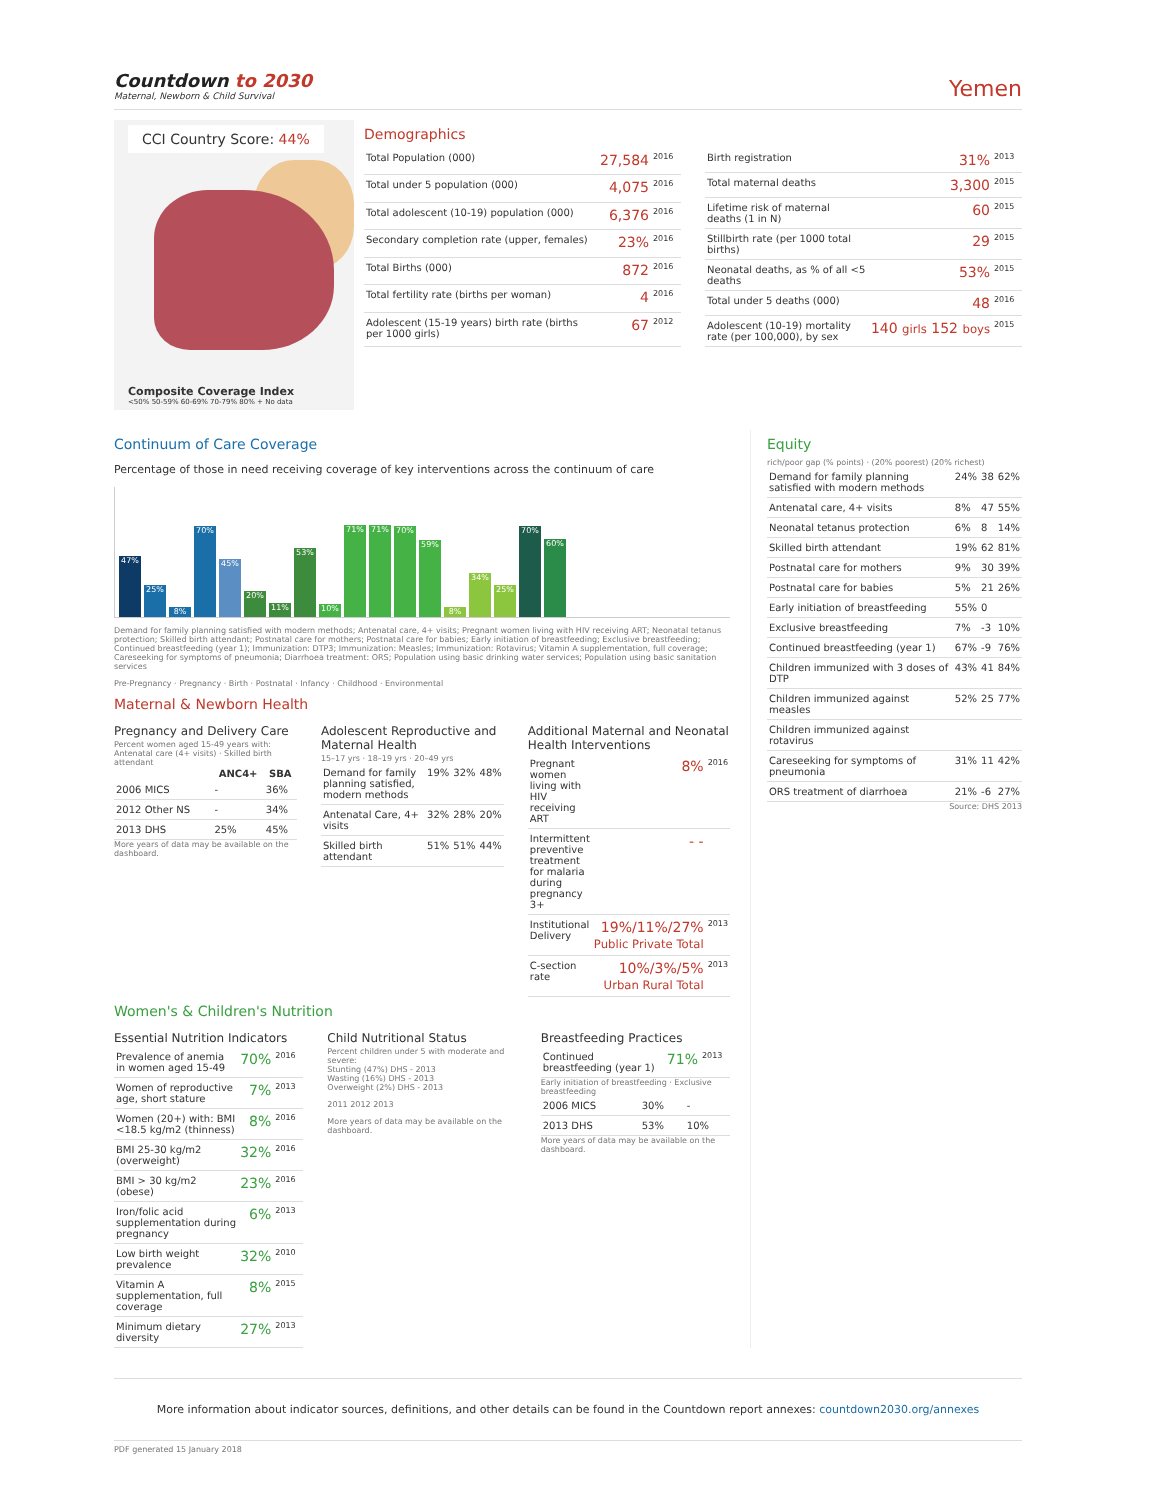Countdown to 2030
Maternal, Newborn & Child Survival
Yemen
CCI Country Score: 44%
Composite Coverage Index
<50% 50-59% 60-69% 70-79% 80% + No data
Demographics
| Total Population (000) | 27,584 | 2016 |
| Total under 5 population (000) | 4,075 | 2016 |
| Total adolescent (10-19) population (000) | 6,376 | 2016 |
| Secondary completion rate (upper, females) | 23% | 2016 |
| Total Births (000) | 872 | 2016 |
| Total fertility rate (births per woman) | 4 | 2016 |
| Adolescent (15-19 years) birth rate (births per 1000 girls) | 67 | 2012 |
| Birth registration | 31% | 2013 |
| Total maternal deaths | 3,300 | 2015 |
| Lifetime risk of maternal deaths (1 in N) | 60 | 2015 |
| Stillbirth rate (per 1000 total births) | 29 | 2015 |
| Neonatal deaths, as % of all <5 deaths | 53% | 2015 |
| Total under 5 deaths (000) | 48 | 2016 |
| Adolescent (10-19) mortality rate (per 100,000), by sex | 140 girls 152 boys | 2015 |
Continuum of Care Coverage
Percentage of those in need receiving coverage of key interventions across the continuum of care
47%
25%
8%
70%
45%
20%
11%
53%
10%
71%
71%
70%
59%
8%
34%
25%
70%
60%
Demand for family planning satisfied with modern methods; Antenatal care, 4+ visits; Pregnant women living with HIV receiving ART; Neonatal tetanus protection; Skilled birth attendant; Postnatal care for mothers; Postnatal care for babies; Early initiation of breastfeeding; Exclusive breastfeeding; Continued breastfeeding (year 1); Immunization: DTP3; Immunization: Measles; Immunization: Rotavirus; Vitamin A supplementation, full coverage; Careseeking for symptoms of pneumonia; Diarrhoea treatment: ORS; Population using basic drinking water services; Population using basic sanitation services
Pre-Pregnancy · Pregnancy · Birth · Postnatal · Infancy · Childhood · Environmental
Maternal & Newborn Health
Pregnancy and Delivery Care
Percent women aged 15-49 years with:
Antenatal care (4+ visits) · Skilled birth attendant
| | ANC4+ | SBA |
| --- | --- | --- |
| 2006 MICS | - | 36% |
| 2012 Other NS | - | 34% |
| 2013 DHS | 25% | 45% |
More years of data may be available on the dashboard.
Adolescent Reproductive and Maternal Health
15–17 yrs · 18–19 yrs · 20–49 yrs
| Demand for family planning satisfied, modern methods | 19% | 32% | 48% |
| Antenatal Care, 4+ visits | 32% | 28% | 20% |
| Skilled birth attendant | 51% | 51% | 44% |
Additional Maternal and Neonatal Health Interventions
| Pregnant women living with HIV receiving ART | 8% | 2016 |
| Intermittent preventive treatment for malaria during pregnancy 3+ | - - | |
| Institutional Delivery | 19%/11%/27% Public Private Total | 2013 |
| C-section rate | 10%/3%/5% Urban Rural Total | 2013 |
Women's & Children's Nutrition
Essential Nutrition Indicators
| Prevalence of anemia in women aged 15-49 | 70% | 2016 |
| Women of reproductive age, short stature | 7% | 2013 |
| Women (20+) with: BMI <18.5 kg/m2 (thinness) | 8% | 2016 |
| BMI 25-30 kg/m2 (overweight) | 32% | 2016 |
| BMI > 30 kg/m2 (obese) | 23% | 2016 |
| Iron/folic acid supplementation during pregnancy | 6% | 2013 |
| Low birth weight prevalence | 32% | 2010 |
| Vitamin A supplementation, full coverage | 8% | 2015 |
| Minimum dietary diversity | 27% | 2013 |
Child Nutritional Status
Percent children under 5 with moderate and severe:
Stunting (47%) DHS - 2013
Wasting (16%) DHS - 2013
Overweight (2%) DHS - 2013
2011 2012 2013
More years of data may be available on the dashboard.
Breastfeeding Practices
| Continued breastfeeding (year 1) | 71% | 2013 |
Early initiation of breastfeeding · Exclusive breastfeeding
| 2006 MICS | 30% | - |
| 2013 DHS | 53% | 10% |
More years of data may be available on the dashboard.
Equity
rich/poor gap (% points) · (20% poorest) (20% richest)
| Demand for family planning satisfied with modern methods | 24% | 38 | 62% |
| Antenatal care, 4+ visits | 8% | 47 | 55% |
| Neonatal tetanus protection | 6% | 8 | 14% |
| Skilled birth attendant | 19% | 62 | 81% |
| Postnatal care for mothers | 9% | 30 | 39% |
| Postnatal care for babies | 5% | 21 | 26% |
| Early initiation of breastfeeding | 55% | 0 | |
| Exclusive breastfeeding | 7% | -3 | 10% |
| Continued breastfeeding (year 1) | 67% | -9 | 76% |
| Children immunized with 3 doses of DTP | 43% | 41 | 84% |
| Children immunized against measles | 52% | 25 | 77% |
| Children immunized against rotavirus | | | |
| Careseeking for symptoms of pneumonia | 31% | 11 | 42% |
| ORS treatment of diarrhoea | 21% | -6 | 27% |
Source: DHS 2013
More information about indicator sources, definitions, and other details can be found in the Countdown report annexes: countdown2030.org/annexes
PDF generated 15 January 2018